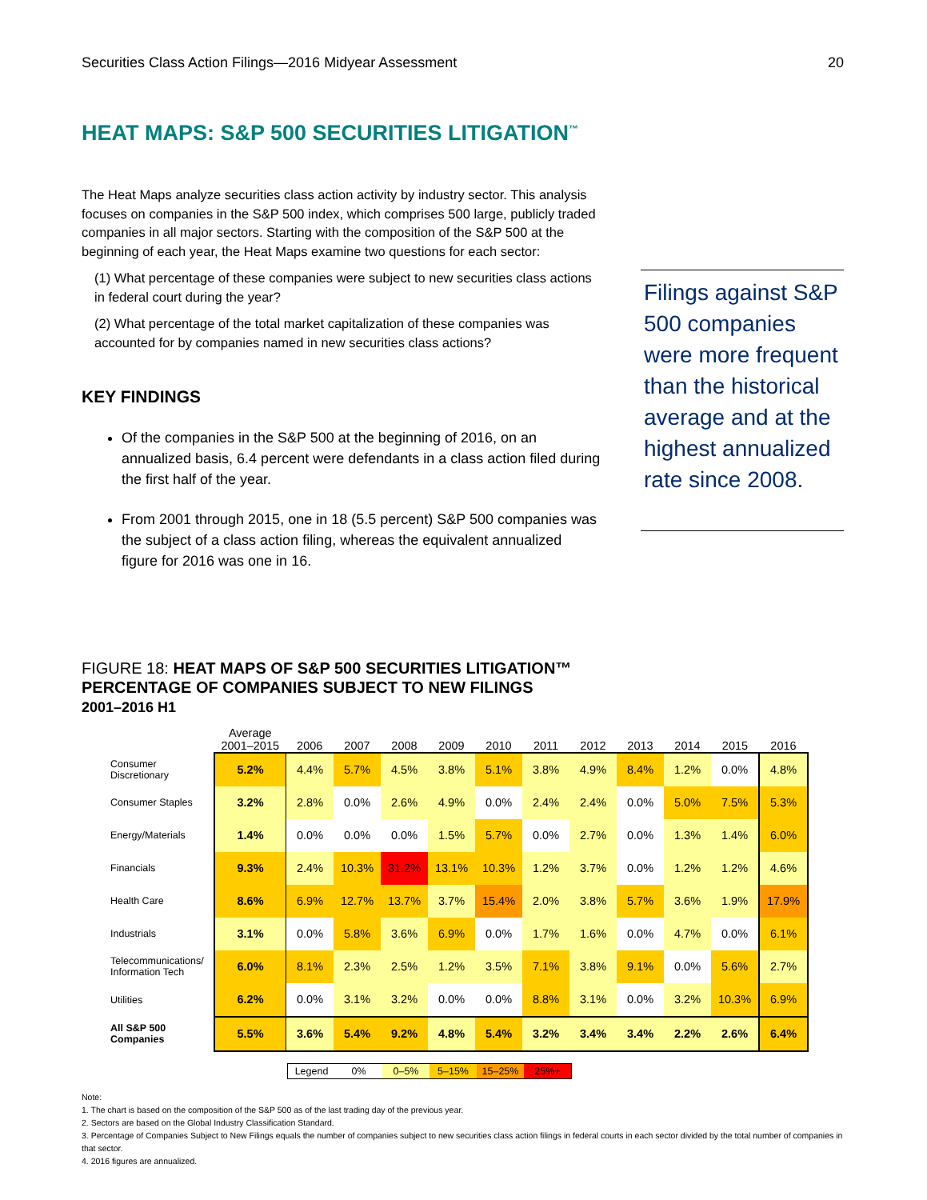Securities Class Action Filings—2016 Midyear Assessment 20
HEAT MAPS: S&P 500 SECURITIES LITIGATION<sup>™</sup>
The Heat Maps analyze securities class action activity by industry sector. This analysis focuses on companies in the S&P 500 index, which comprises 500 large, publicly traded companies in all major sectors. Starting with the composition of the S&P 500 at the beginning of each year, the Heat Maps examine two questions for each sector:
(1) What percentage of these companies were subject to new securities class actions in federal court during the year?
(2) What percentage of the total market capitalization of these companies was accounted for by companies named in new securities class actions?
KEY FINDINGS
Of the companies in the S&P 500 at the beginning of 2016, on an annualized basis, 6.4 percent were defendants in a class action filed during the first half of the year.
From 2001 through 2015, one in 18 (5.5 percent) S&P 500 companies was the subject of a class action filing, whereas the equivalent annualized figure for 2016 was one in 16.
Filings against S&P 500 companies were more frequent than the historical average and at the highest annualized rate since 2008.
FIGURE 18: HEAT MAPS OF S&P 500 SECURITIES LITIGATION™
PERCENTAGE OF COMPANIES SUBJECT TO NEW FILINGS
2001–2016 H1
| | Average 2001–2015 | 2006 | 2007 | 2008 | 2009 | 2010 | 2011 | 2012 | 2013 | 2014 | 2015 | 2016 |
| --- | --- | --- | --- | --- | --- | --- | --- | --- | --- | --- | --- | --- |
| Consumer Discretionary | 5.2% | 4.4% | 5.7% | 4.5% | 3.8% | 5.1% | 3.8% | 4.9% | 8.4% | 1.2% | 0.0% | 4.8% |
| Consumer Staples | 3.2% | 2.8% | 0.0% | 2.6% | 4.9% | 0.0% | 2.4% | 2.4% | 0.0% | 5.0% | 7.5% | 5.3% |
| Energy/Materials | 1.4% | 0.0% | 0.0% | 0.0% | 1.5% | 5.7% | 0.0% | 2.7% | 0.0% | 1.3% | 1.4% | 6.0% |
| Financials | 9.3% | 2.4% | 10.3% | 31.2% | 13.1% | 10.3% | 1.2% | 3.7% | 0.0% | 1.2% | 1.2% | 4.6% |
| Health Care | 8.6% | 6.9% | 12.7% | 13.7% | 3.7% | 15.4% | 2.0% | 3.8% | 5.7% | 3.6% | 1.9% | 17.9% |
| Industrials | 3.1% | 0.0% | 5.8% | 3.6% | 6.9% | 0.0% | 1.7% | 1.6% | 0.0% | 4.7% | 0.0% | 6.1% |
| Telecommunications/ Information Tech | 6.0% | 8.1% | 2.3% | 2.5% | 1.2% | 3.5% | 7.1% | 3.8% | 9.1% | 0.0% | 5.6% | 2.7% |
| Utilities | 6.2% | 0.0% | 3.1% | 3.2% | 0.0% | 0.0% | 8.8% | 3.1% | 0.0% | 3.2% | 10.3% | 6.9% |
| All S&P 500 Companies | 5.5% | 3.6% | 5.4% | 9.2% | 4.8% | 5.4% | 3.2% | 3.4% | 3.4% | 2.2% | 2.6% | 6.4% |
| Legend | 0% | 0–5% | 5–15% | 15–25% | 25%+ |
Note:
1. The chart is based on the composition of the S&P 500 as of the last trading day of the previous year.
2. Sectors are based on the Global Industry Classification Standard.
3. Percentage of Companies Subject to New Filings equals the number of companies subject to new securities class action filings in federal courts in each sector divided by the total number of companies in that sector.
4. 2016 figures are annualized.